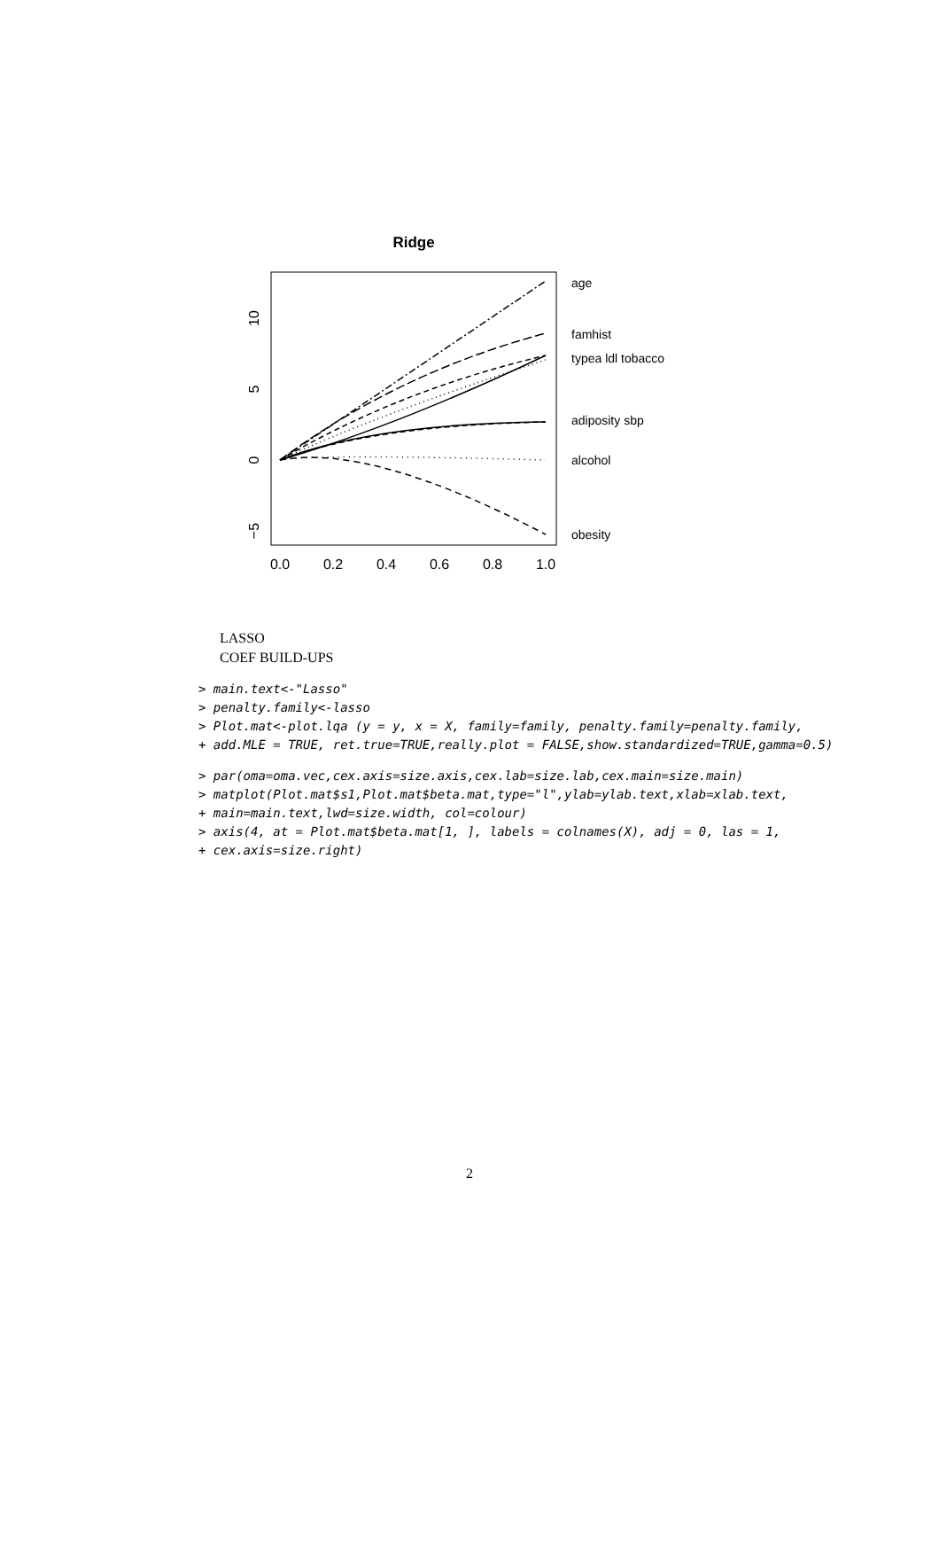Ridge
0.0
0.2
0.4
0.6
0.8
1.0
10
5
0
−5
age
famhist
typea ldl tobacco
adiposity sbp
alcohol
obesity
LASSO
COEF BUILD-UPS
> main.text<-"Lasso"
> penalty.family<-lasso
> Plot.mat<-plot.lqa (y = y, x = X, family=family, penalty.family=penalty.family,
+ add.MLE = TRUE, ret.true=TRUE,really.plot = FALSE,show.standardized=TRUE,gamma=0.5)
> par(oma=oma.vec,cex.axis=size.axis,cex.lab=size.lab,cex.main=size.main)
> matplot(Plot.mat$s1,Plot.mat$beta.mat,type="l",ylab=ylab.text,xlab=xlab.text,
+ main=main.text,lwd=size.width, col=colour)
> axis(4, at = Plot.mat$beta.mat[1, ], labels = colnames(X), adj = 0, las = 1,
+ cex.axis=size.right)
2